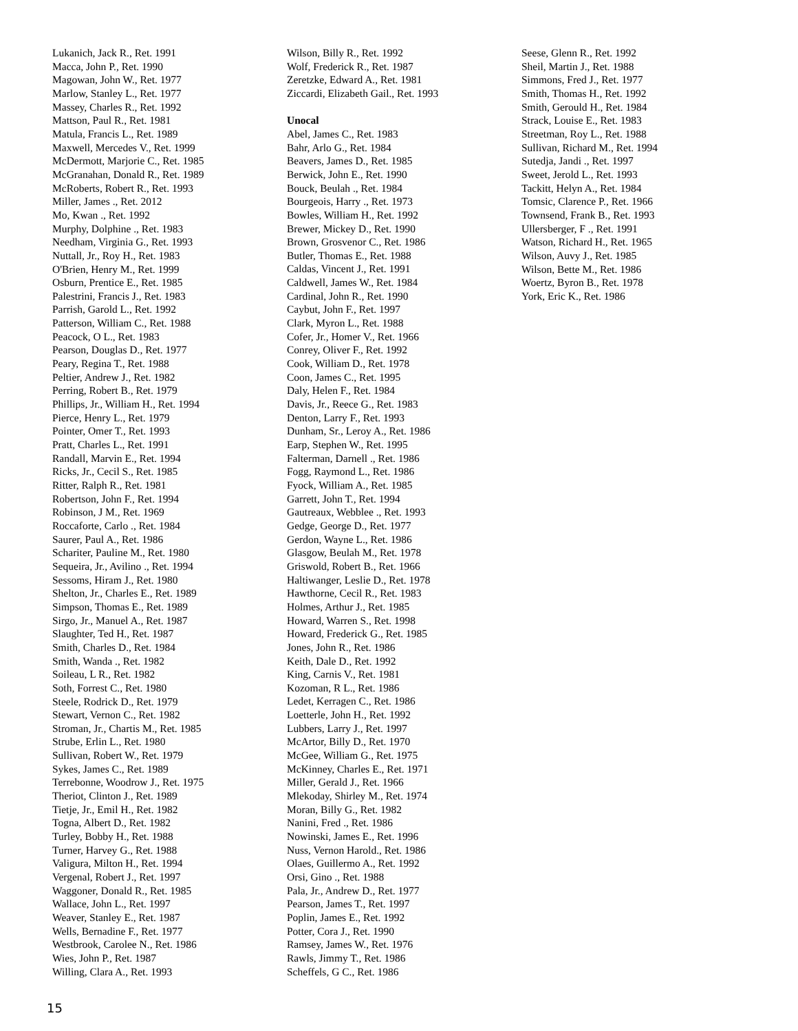Lukanich, Jack R., Ret. 1991
Macca, John P., Ret. 1990
Magowan, John W., Ret. 1977
Marlow, Stanley L., Ret. 1977
Massey, Charles R., Ret. 1992
Mattson, Paul R., Ret. 1981
Matula, Francis L., Ret. 1989
Maxwell, Mercedes V., Ret. 1999
McDermott, Marjorie C., Ret. 1985
McGranahan, Donald R., Ret. 1989
McRoberts, Robert R., Ret. 1993
Miller, James ., Ret. 2012
Mo, Kwan ., Ret. 1992
Murphy, Dolphine ., Ret. 1983
Needham, Virginia G., Ret. 1993
Nuttall, Jr., Roy H., Ret. 1983
O'Brien, Henry M., Ret. 1999
Osburn, Prentice E., Ret. 1985
Palestrini, Francis J., Ret. 1983
Parrish, Garold L., Ret. 1992
Patterson, William C., Ret. 1988
Peacock, O L., Ret. 1983
Pearson, Douglas D., Ret. 1977
Peary, Regina T., Ret. 1988
Peltier, Andrew J., Ret. 1982
Perring, Robert B., Ret. 1979
Phillips, Jr., William H., Ret. 1994
Pierce, Henry L., Ret. 1979
Pointer, Omer T., Ret. 1993
Pratt, Charles L., Ret. 1991
Randall, Marvin E., Ret. 1994
Ricks, Jr., Cecil S., Ret. 1985
Ritter, Ralph R., Ret. 1981
Robertson, John F., Ret. 1994
Robinson, J M., Ret. 1969
Roccaforte, Carlo ., Ret. 1984
Saurer, Paul A., Ret. 1986
Schariter, Pauline M., Ret. 1980
Sequeira, Jr., Avilino ., Ret. 1994
Sessoms, Hiram J., Ret. 1980
Shelton, Jr., Charles E., Ret. 1989
Simpson, Thomas E., Ret. 1989
Sirgo, Jr., Manuel A., Ret. 1987
Slaughter, Ted H., Ret. 1987
Smith, Charles D., Ret. 1984
Smith, Wanda ., Ret. 1982
Soileau, L R., Ret. 1982
Soth, Forrest C., Ret. 1980
Steele, Rodrick D., Ret. 1979
Stewart, Vernon C., Ret. 1982
Stroman, Jr., Chartis M., Ret. 1985
Strube, Erlin L., Ret. 1980
Sullivan, Robert W., Ret. 1979
Sykes, James C., Ret. 1989
Terrebonne, Woodrow J., Ret. 1975
Theriot, Clinton J., Ret. 1989
Tietje, Jr., Emil H., Ret. 1982
Togna, Albert D., Ret. 1982
Turley, Bobby H., Ret. 1988
Turner, Harvey G., Ret. 1988
Valigura, Milton H., Ret. 1994
Vergenal, Robert J., Ret. 1997
Waggoner, Donald R., Ret. 1985
Wallace, John L., Ret. 1997
Weaver, Stanley E., Ret. 1987
Wells, Bernadine F., Ret. 1977
Westbrook, Carolee N., Ret. 1986
Wies, John P., Ret. 1987
Willing, Clara A., Ret. 1993
Wilson, Billy R., Ret. 1992
Wolf, Frederick R., Ret. 1987
Zeretzke, Edward A., Ret. 1981
Ziccardi, Elizabeth Gail., Ret. 1993
Unocal
Abel, James C., Ret. 1983
Bahr, Arlo G., Ret. 1984
Beavers, James D., Ret. 1985
Berwick, John E., Ret. 1990
Bouck, Beulah ., Ret. 1984
Bourgeois, Harry ., Ret. 1973
Bowles, William H., Ret. 1992
Brewer, Mickey D., Ret. 1990
Brown, Grosvenor C., Ret. 1986
Butler, Thomas E., Ret. 1988
Caldas, Vincent J., Ret. 1991
Caldwell, James W., Ret. 1984
Cardinal, John R., Ret. 1990
Caybut, John F., Ret. 1997
Clark, Myron L., Ret. 1988
Cofer, Jr., Homer V., Ret. 1966
Conrey, Oliver F., Ret. 1992
Cook, William D., Ret. 1978
Coon, James C., Ret. 1995
Daly, Helen F., Ret. 1984
Davis, Jr., Reece G., Ret. 1983
Denton, Larry F., Ret. 1993
Dunham, Sr., Leroy A., Ret. 1986
Earp, Stephen W., Ret. 1995
Falterman, Darnell ., Ret. 1986
Fogg, Raymond L., Ret. 1986
Fyock, William A., Ret. 1985
Garrett, John T., Ret. 1994
Gautreaux, Webblee ., Ret. 1993
Gedge, George D., Ret. 1977
Gerdon, Wayne L., Ret. 1986
Glasgow, Beulah M., Ret. 1978
Griswold, Robert B., Ret. 1966
Haltiwanger, Leslie D., Ret. 1978
Hawthorne, Cecil R., Ret. 1983
Holmes, Arthur J., Ret. 1985
Howard, Warren S., Ret. 1998
Howard, Frederick G., Ret. 1985
Jones, John R., Ret. 1986
Keith, Dale D., Ret. 1992
King, Carnis V., Ret. 1981
Kozoman, R L., Ret. 1986
Ledet, Kerragen C., Ret. 1986
Loetterle, John H., Ret. 1992
Lubbers, Larry J., Ret. 1997
McArtor, Billy D., Ret. 1970
McGee, William G., Ret. 1975
McKinney, Charles E., Ret. 1971
Miller, Gerald J., Ret. 1966
Mlekoday, Shirley M., Ret. 1974
Moran, Billy G., Ret. 1982
Nanini, Fred ., Ret. 1986
Nowinski, James E., Ret. 1996
Nuss, Vernon Harold., Ret. 1986
Olaes, Guillermo A., Ret. 1992
Orsi, Gino ., Ret. 1988
Pala, Jr., Andrew D., Ret. 1977
Pearson, James T., Ret. 1997
Poplin, James E., Ret. 1992
Potter, Cora J., Ret. 1990
Ramsey, James W., Ret. 1976
Rawls, Jimmy T., Ret. 1986
Scheffels, G C., Ret. 1986
Seese, Glenn R., Ret. 1992
Sheil, Martin J., Ret. 1988
Simmons, Fred J., Ret. 1977
Smith, Thomas H., Ret. 1992
Smith, Gerould H., Ret. 1984
Strack, Louise E., Ret. 1983
Streetman, Roy L., Ret. 1988
Sullivan, Richard M., Ret. 1994
Sutedja, Jandi ., Ret. 1997
Sweet, Jerold L., Ret. 1993
Tackitt, Helyn A., Ret. 1984
Tomsic, Clarence P., Ret. 1966
Townsend, Frank B., Ret. 1993
Ullersberger, F ., Ret. 1991
Watson, Richard H., Ret. 1965
Wilson, Auvy J., Ret. 1985
Wilson, Bette M., Ret. 1986
Woertz, Byron B., Ret. 1978
York, Eric K., Ret. 1986
15